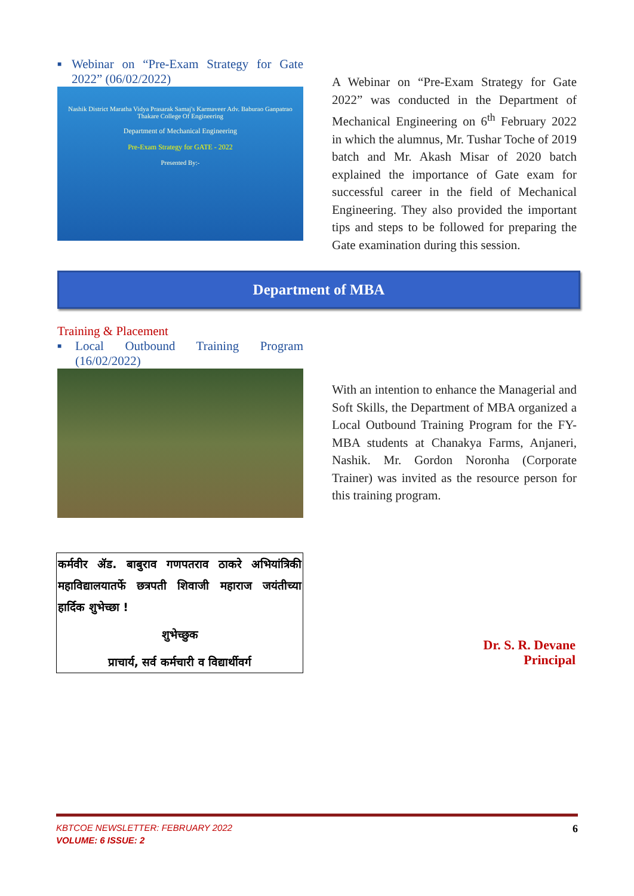■
Webinar on “Pre-Exam Strategy for Gate 2022” (06/02/2022)
Nashik District Maratha Vidya Prasarak Samaj's Karmaveer Adv. Baburao Ganpatrao Thakare College Of Engineering
Department of Mechanical Engineering
Pre-Exam Strategy for GATE - 2022
Presented By:-
A Webinar on “Pre-Exam Strategy for Gate 2022” was conducted in the Department of Mechanical Engineering on 6<sup>th</sup> February 2022 in which the alumnus, Mr. Tushar Toche of 2019 batch and Mr. Akash Misar of 2020 batch explained the importance of Gate exam for successful career in the field of Mechanical Engineering. They also provided the important tips and steps to be followed for preparing the Gate examination during this session.
Department of MBA
Training & Placement
■
Local Outbound Training Program (16/02/2022)
With an intention to enhance the Managerial and Soft Skills, the Department of MBA organized a Local Outbound Training Program for the FY-MBA students at Chanakya Farms, Anjaneri, Nashik. Mr. Gordon Noronha (Corporate Trainer) was invited as the resource person for this training program.
कर्मवीर ॲड. बाबुराव गणपतराव ठाकरे अभियांत्रिकी महाविद्यालयातर्फे छत्रपती शिवाजी महाराज जयंतीच्या हार्दिक शुभेच्छा !
शुभेच्छुक
प्राचार्य, सर्व कर्मचारी व विद्यार्थीवर्ग
Dr. S. R. Devane
Principal
KBTCOE NEWSLETTER: FEBRUARY 2022 6
VOLUME: 6 ISSUE: 2